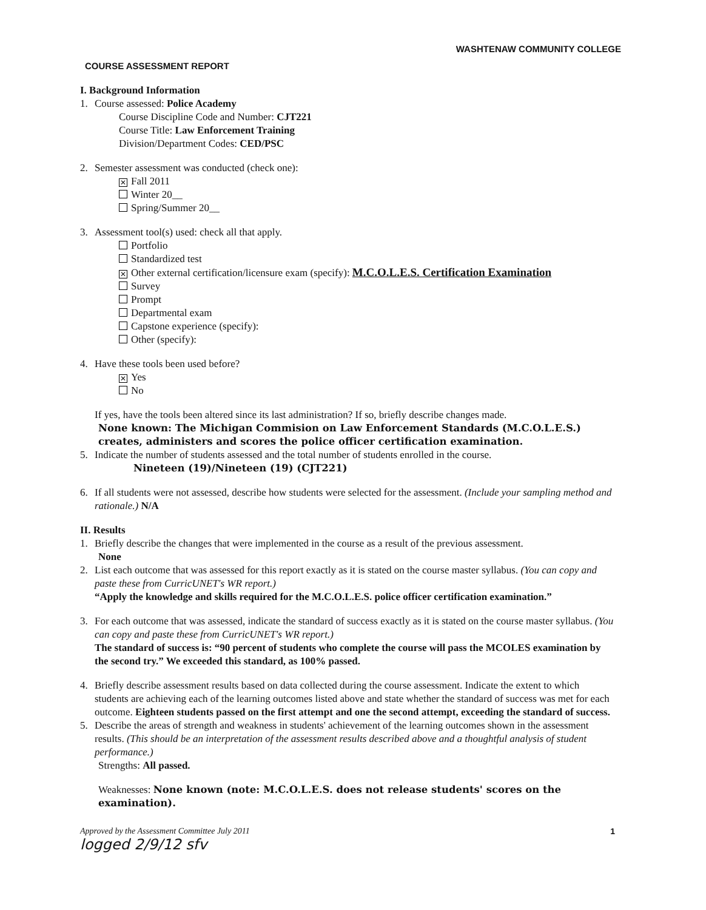WASHTENAW COMMUNITY COLLEGE
COURSE ASSESSMENT REPORT
I. Background Information
1. Course assessed: Police Academy
Course Discipline Code and Number: CJT221
Course Title: Law Enforcement Training
Division/Department Codes: CED/PSC
2. Semester assessment was conducted (check one):
✕ Fall 2011
Winter 20__
Spring/Summer 20__
3. Assessment tool(s) used: check all that apply.
Portfolio
Standardized test
✕ Other external certification/licensure exam (specify): M.C.O.L.E.S. Certification Examination
Survey
Prompt
Departmental exam
Capstone experience (specify):
Other (specify):
4. Have these tools been used before?
✕ Yes
No
If yes, have the tools been altered since its last administration? If so, briefly describe changes made.
None known: The Michigan Commision on Law Enforcement Standards (M.C.O.L.E.S.) creates, administers and scores the police officer certification examination.
5. Indicate the number of students assessed and the total number of students enrolled in the course.
Nineteen (19)/Nineteen (19) (CJT221)
6. If all students were not assessed, describe how students were selected for the assessment. (Include your sampling method and rationale.) N/A
II. Results
1. Briefly describe the changes that were implemented in the course as a result of the previous assessment.
None
2. List each outcome that was assessed for this report exactly as it is stated on the course master syllabus. (You can copy and paste these from CurricUNET's WR report.)
“Apply the knowledge and skills required for the M.C.O.L.E.S. police officer certification examination.”
3. For each outcome that was assessed, indicate the standard of success exactly as it is stated on the course master syllabus. (You can copy and paste these from CurricUNET's WR report.)
The standard of success is: “90 percent of students who complete the course will pass the MCOLES examination by the second try.” We exceeded this standard, as 100% passed.
4. Briefly describe assessment results based on data collected during the course assessment. Indicate the extent to which students are achieving each of the learning outcomes listed above and state whether the standard of success was met for each outcome. Eighteen students passed on the first attempt and one the second attempt, exceeding the standard of success.
5. Describe the areas of strength and weakness in students' achievement of the learning outcomes shown in the assessment results. (This should be an interpretation of the assessment results described above and a thoughtful analysis of student performance.)
Strengths: All passed.
Weaknesses: None known (note: M.C.O.L.E.S. does not release students' scores on the examination).
Approved by the Assessment Committee July 2011 1
logged 2/9/12 sfv